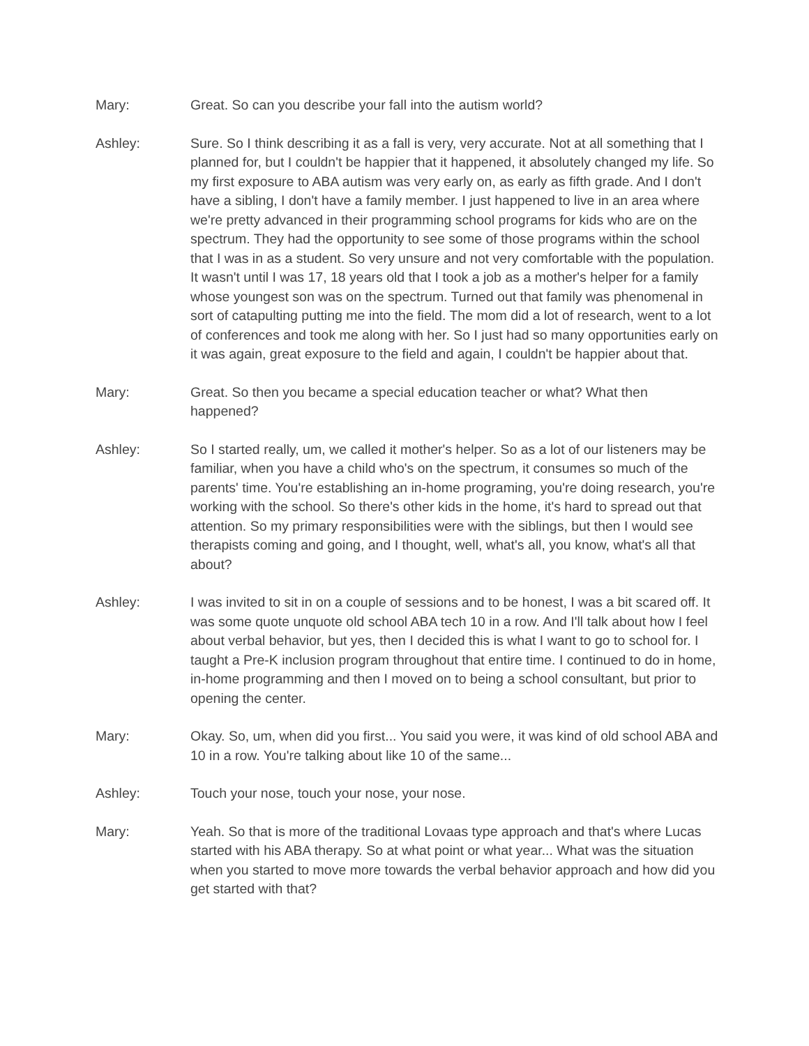Mary: Great. So can you describe your fall into the autism world?
Ashley: Sure. So I think describing it as a fall is very, very accurate. Not at all something that I planned for, but I couldn't be happier that it happened, it absolutely changed my life. So my first exposure to ABA autism was very early on, as early as fifth grade. And I don't have a sibling, I don't have a family member. I just happened to live in an area where we're pretty advanced in their programming school programs for kids who are on the spectrum. They had the opportunity to see some of those programs within the school that I was in as a student. So very unsure and not very comfortable with the population. It wasn't until I was 17, 18 years old that I took a job as a mother's helper for a family whose youngest son was on the spectrum. Turned out that family was phenomenal in sort of catapulting putting me into the field. The mom did a lot of research, went to a lot of conferences and took me along with her. So I just had so many opportunities early on it was again, great exposure to the field and again, I couldn't be happier about that.
Mary: Great. So then you became a special education teacher or what? What then happened?
Ashley: So I started really, um, we called it mother's helper. So as a lot of our listeners may be familiar, when you have a child who's on the spectrum, it consumes so much of the parents' time. You're establishing an in-home programing, you're doing research, you're working with the school. So there's other kids in the home, it's hard to spread out that attention. So my primary responsibilities were with the siblings, but then I would see therapists coming and going, and I thought, well, what's all, you know, what's all that about?
Ashley: I was invited to sit in on a couple of sessions and to be honest, I was a bit scared off. It was some quote unquote old school ABA tech 10 in a row. And I'll talk about how I feel about verbal behavior, but yes, then I decided this is what I want to go to school for. I taught a Pre-K inclusion program throughout that entire time. I continued to do in home, in-home programming and then I moved on to being a school consultant, but prior to opening the center.
Mary: Okay. So, um, when did you first... You said you were, it was kind of old school ABA and 10 in a row. You're talking about like 10 of the same...
Ashley: Touch your nose, touch your nose, your nose.
Mary: Yeah. So that is more of the traditional Lovaas type approach and that's where Lucas started with his ABA therapy. So at what point or what year... What was the situation when you started to move more towards the verbal behavior approach and how did you get started with that?